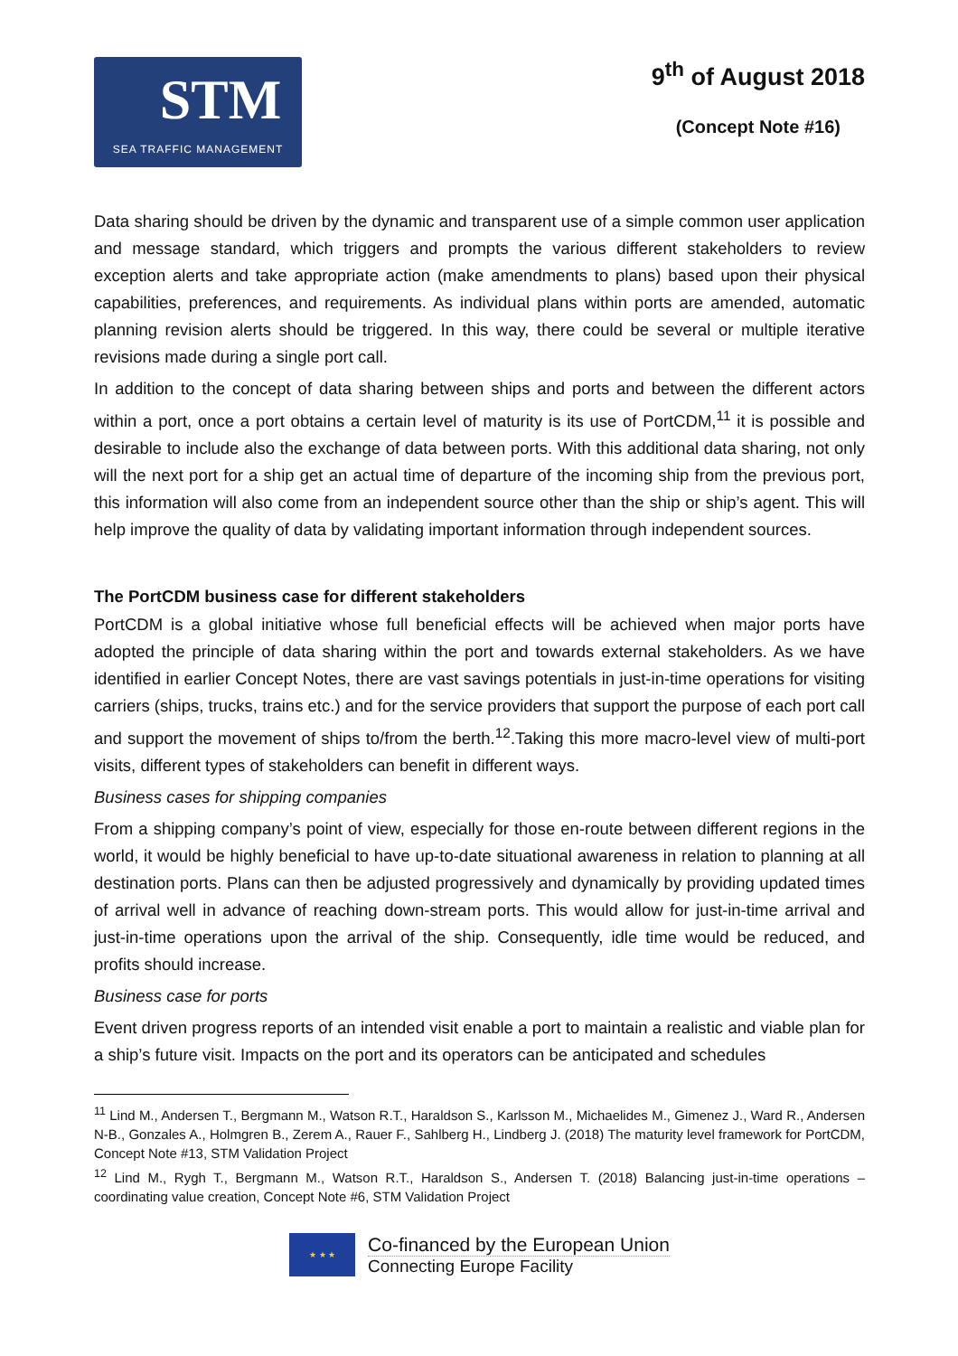STM
SEA TRAFFIC MANAGEMENT
9<sup>th</sup> of August 2018
(Concept Note #16)
Data sharing should be driven by the dynamic and transparent use of a simple common user application and message standard, which triggers and prompts the various different stakeholders to review exception alerts and take appropriate action (make amendments to plans) based upon their physical capabilities, preferences, and requirements. As individual plans within ports are amended, automatic planning revision alerts should be triggered. In this way, there could be several or multiple iterative revisions made during a single port call.
In addition to the concept of data sharing between ships and ports and between the different actors within a port, once a port obtains a certain level of maturity is its use of PortCDM,<sup>11</sup> it is possible and desirable to include also the exchange of data between ports. With this additional data sharing, not only will the next port for a ship get an actual time of departure of the incoming ship from the previous port, this information will also come from an independent source other than the ship or ship’s agent. This will help improve the quality of data by validating important information through independent sources.
The PortCDM business case for different stakeholders
PortCDM is a global initiative whose full beneficial effects will be achieved when major ports have adopted the principle of data sharing within the port and towards external stakeholders. As we have identified in earlier Concept Notes, there are vast savings potentials in just-in-time operations for visiting carriers (ships, trucks, trains etc.) and for the service providers that support the purpose of each port call and support the movement of ships to/from the berth.<sup>12</sup>.Taking this more macro-level view of multi-port visits, different types of stakeholders can benefit in different ways.
Business cases for shipping companies
From a shipping company’s point of view, especially for those en-route between different regions in the world, it would be highly beneficial to have up-to-date situational awareness in relation to planning at all destination ports. Plans can then be adjusted progressively and dynamically by providing updated times of arrival well in advance of reaching down-stream ports. This would allow for just-in-time arrival and just-in-time operations upon the arrival of the ship. Consequently, idle time would be reduced, and profits should increase.
Business case for ports
Event driven progress reports of an intended visit enable a port to maintain a realistic and viable plan for a ship’s future visit. Impacts on the port and its operators can be anticipated and schedules
<sup>11</sup> Lind M., Andersen T., Bergmann M., Watson R.T., Haraldson S., Karlsson M., Michaelides M., Gimenez J., Ward R., Andersen N-B., Gonzales A., Holmgren B., Zerem A., Rauer F., Sahlberg H., Lindberg J. (2018) The maturity level framework for PortCDM, Concept Note #13, STM Validation Project
<sup>12</sup> Lind M., Rygh T., Bergmann M., Watson R.T., Haraldson S., Andersen T. (2018) Balancing just-in-time operations – coordinating value creation, Concept Note #6, STM Validation Project
★ ★ ★
Co-financed by the European Union
Connecting Europe Facility